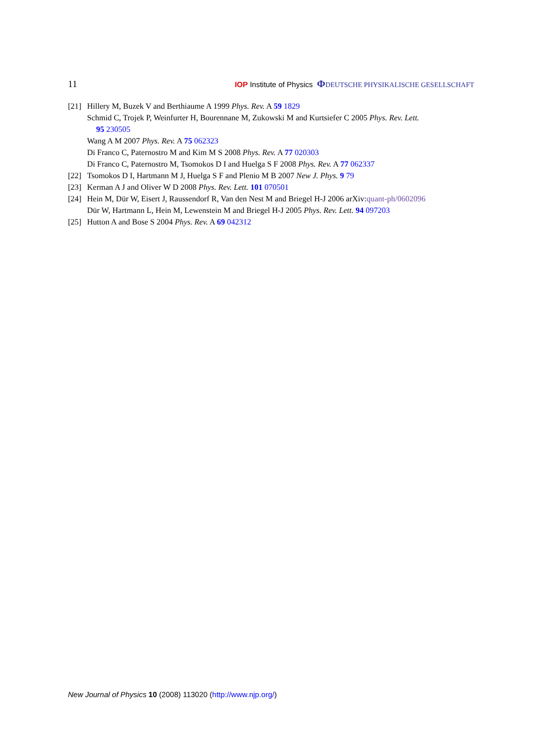11 IOP Institute of Physics ΦDEUTSCHE PHYSIKALISCHE GESELLSCHAFT
[21] Hillery M, Buzek V and Berthiaume A 1999 Phys. Rev. A 59 1829
Schmid C, Trojek P, Weinfurter H, Bourennane M, Zukowski M and Kurtsiefer C 2005 Phys. Rev. Lett.
95 230505
Wang A M 2007 Phys. Rev. A 75 062323
Di Franco C, Paternostro M and Kim M S 2008 Phys. Rev. A 77 020303
Di Franco C, Paternostro M, Tsomokos D I and Huelga S F 2008 Phys. Rev. A 77 062337
[22] Tsomokos D I, Hartmann M J, Huelga S F and Plenio M B 2007 New J. Phys. 9 79
[23] Kerman A J and Oliver W D 2008 Phys. Rev. Lett. 101 070501
[24] Hein M, Dür W, Eisert J, Raussendorf R, Van den Nest M and Briegel H-J 2006 arXiv:quant-ph/0602096
Dür W, Hartmann L, Hein M, Lewenstein M and Briegel H-J 2005 Phys. Rev. Lett. 94 097203
[25] Hutton A and Bose S 2004 Phys. Rev. A 69 042312
New Journal of Physics 10 (2008) 113020 (http://www.njp.org/)